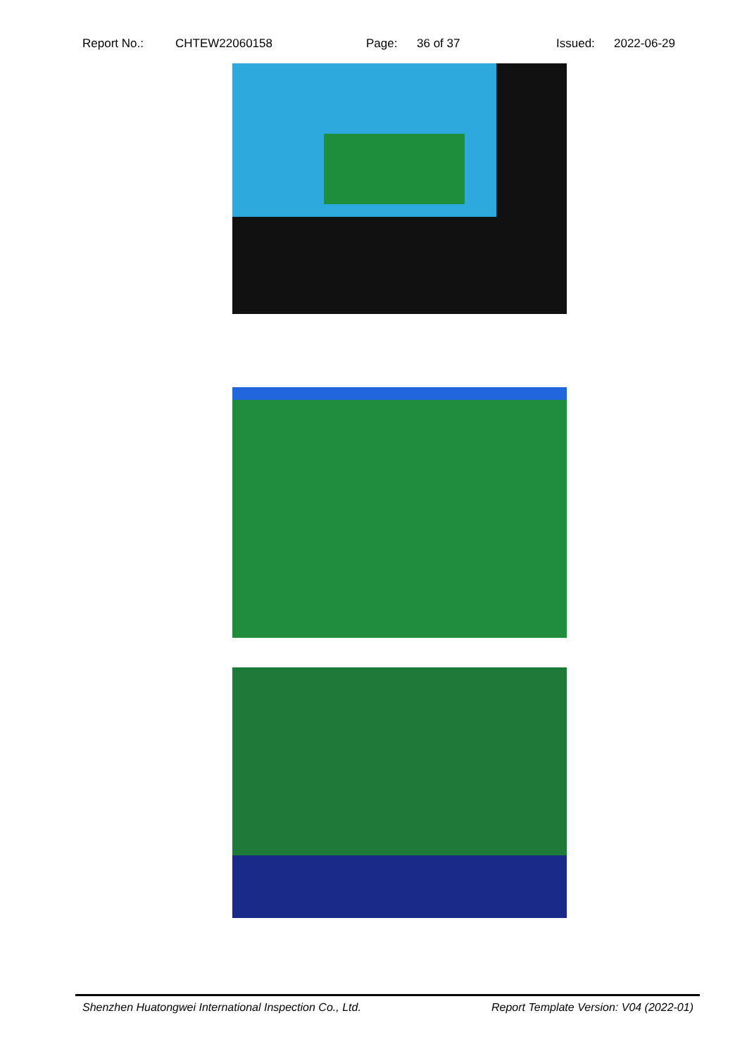Report No.: CHTEW22060158 Page: 36 of 37 Issued: 2022-06-29
Shenzhen Huatongwei International Inspection Co., Ltd. Report Template Version: V04 (2022-01)